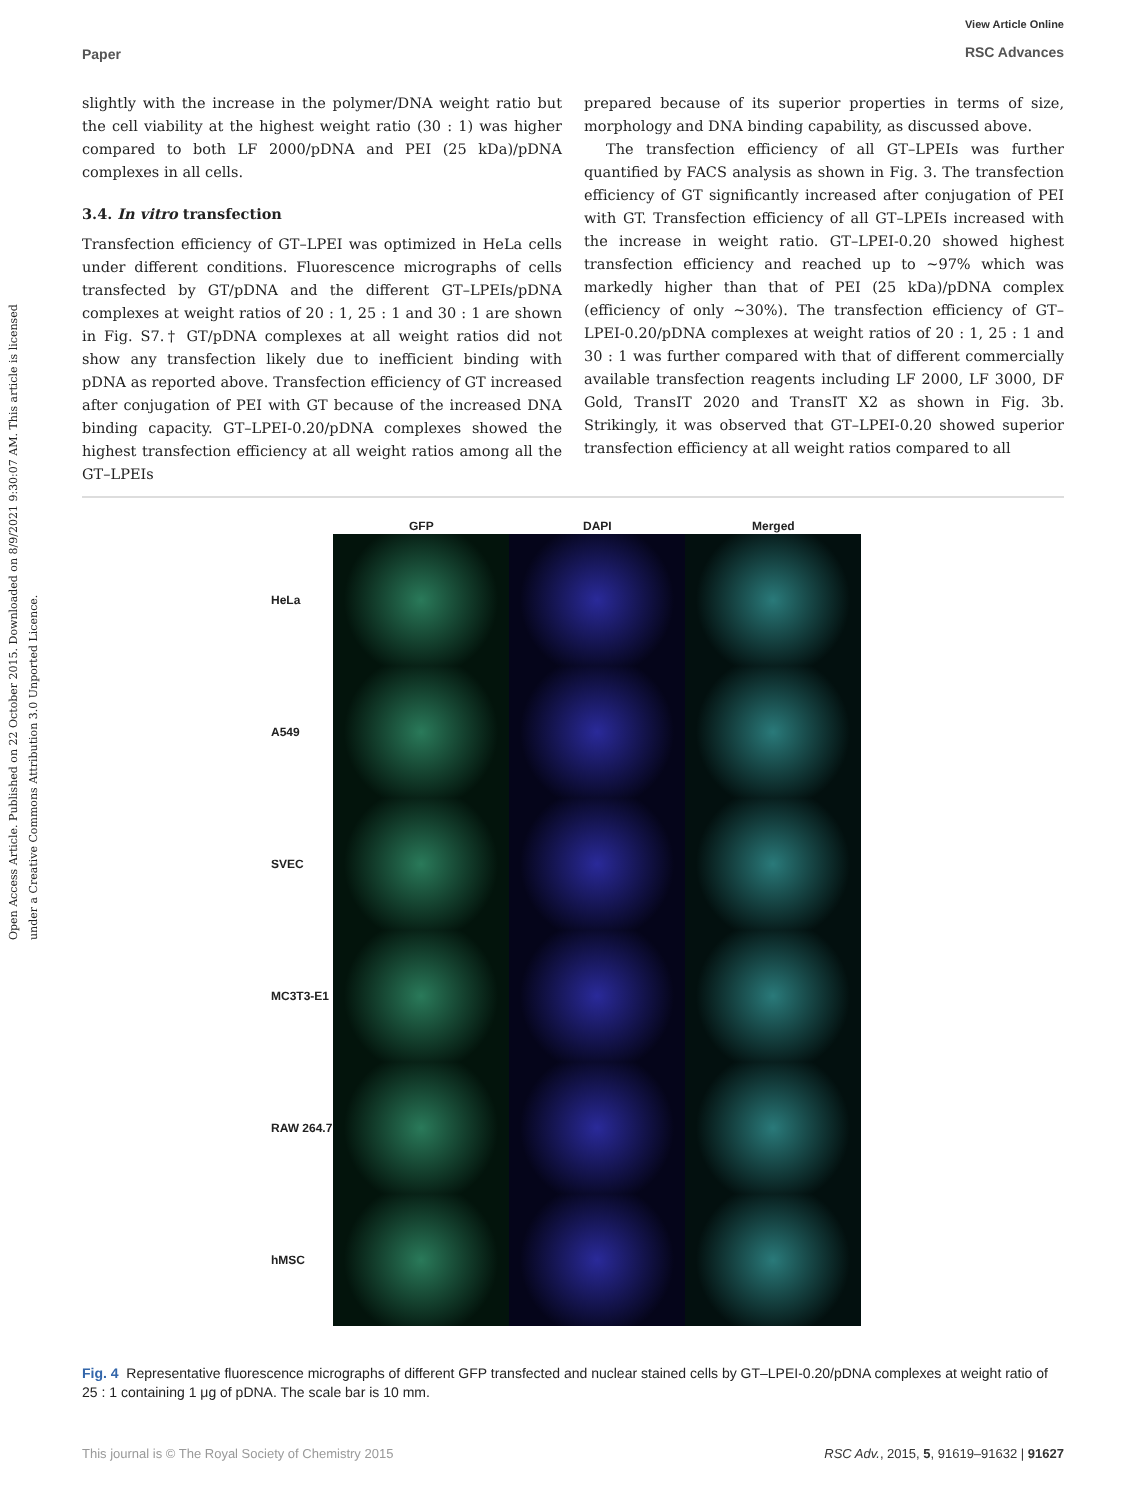Paper View Article Online
RSC Advances
Open Access Article. Published on 22 October 2015. Downloaded on 8/9/2021 9:30:07 AM. This article is licensed under a Creative Commons Attribution 3.0 Unported Licence.
slightly with the increase in the polymer/DNA weight ratio but the cell viability at the highest weight ratio (30 : 1) was higher compared to both LF 2000/pDNA and PEI (25 kDa)/pDNA complexes in all cells.
3.4. In vitro transfection
Transfection efficiency of GT–LPEI was optimized in HeLa cells under different conditions. Fluorescence micrographs of cells transfected by GT/pDNA and the different GT–LPEIs/pDNA complexes at weight ratios of 20 : 1, 25 : 1 and 30 : 1 are shown in Fig. S7.† GT/pDNA complexes at all weight ratios did not show any transfection likely due to inefficient binding with pDNA as reported above. Transfection efficiency of GT increased after conjugation of PEI with GT because of the increased DNA binding capacity. GT–LPEI-0.20/pDNA complexes showed the highest transfection efficiency at all weight ratios among all the GT–LPEIs
prepared because of its superior properties in terms of size, morphology and DNA binding capability, as discussed above.
The transfection efficiency of all GT–LPEIs was further quantified by FACS analysis as shown in Fig. 3. The transfection efficiency of GT significantly increased after conjugation of PEI with GT. Transfection efficiency of all GT–LPEIs increased with the increase in weight ratio. GT–LPEI-0.20 showed highest transfection efficiency and reached up to ∼97% which was markedly higher than that of PEI (25 kDa)/pDNA complex (efficiency of only ∼30%). The transfection efficiency of GT–LPEI-0.20/pDNA complexes at weight ratios of 20 : 1, 25 : 1 and 30 : 1 was further compared with that of different commercially available transfection reagents including LF 2000, LF 3000, DF Gold, TransIT 2020 and TransIT X2 as shown in Fig. 3b. Strikingly, it was observed that GT–LPEI-0.20 showed superior transfection efficiency at all weight ratios compared to all
| | GFP | DAPI | Merged |
| HeLa | | | |
| A549 | | | |
| SVEC | | | |
| MC3T3-E1 | | | |
| RAW 264.7 | | | |
| hMSC | | | |
Fig. 4 Representative fluorescence micrographs of different GFP transfected and nuclear stained cells by GT–LPEI-0.20/pDNA complexes at weight ratio of 25 : 1 containing 1 μg of pDNA. The scale bar is 10 mm.
This journal is © The Royal Society of Chemistry 2015 RSC Adv., 2015, 5, 91619–91632 | 91627